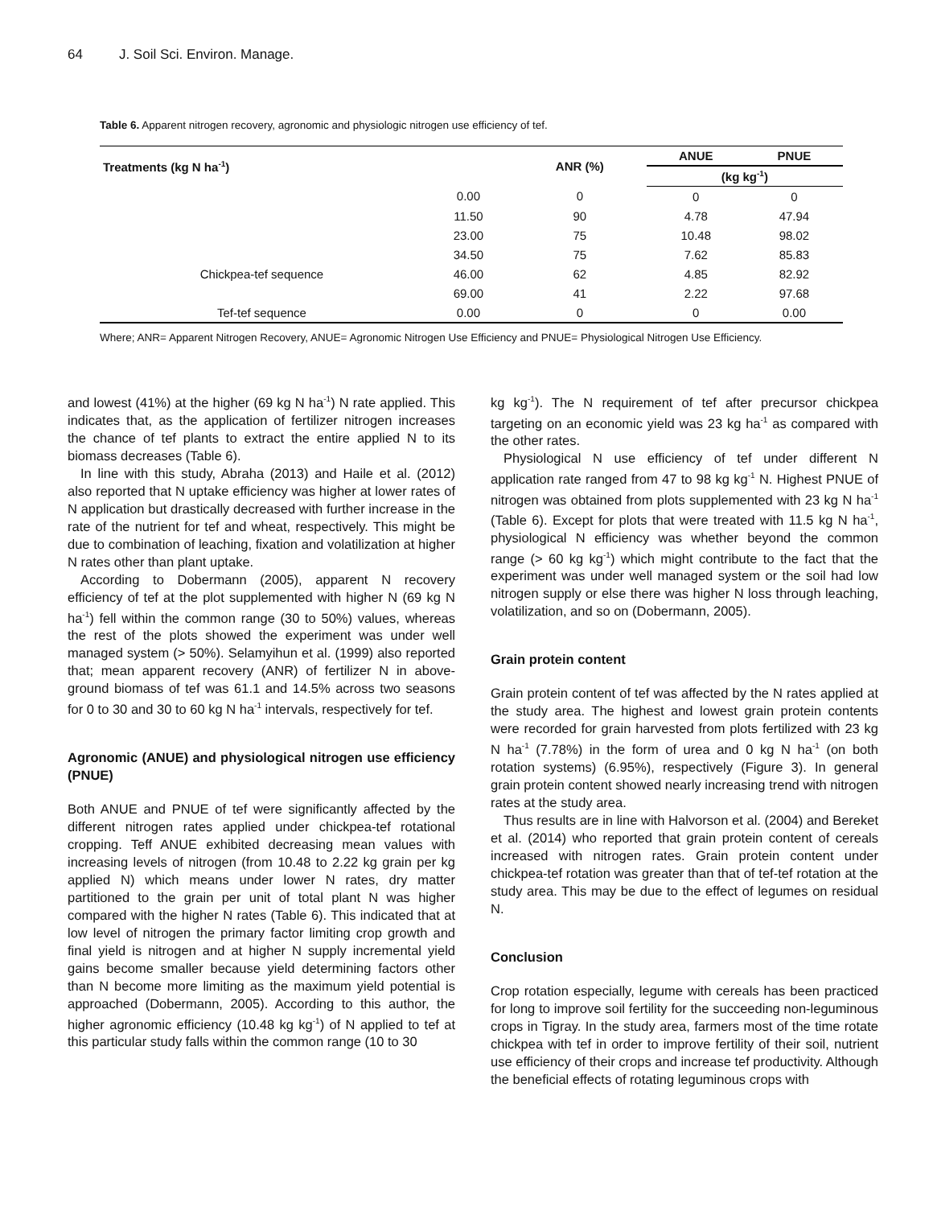64 J. Soil Sci. Environ. Manage.
Table 6. Apparent nitrogen recovery, agronomic and physiologic nitrogen use efficiency of tef.
| Treatments (kg N ha<sup>-1</sup>) | | ANR (%) | ANUE | PNUE |
| --- | --- | --- | --- | --- |
| | | | (kg kg<sup>-1</sup>) | |
| | 0.00 | 0 | 0 | 0 |
| | 11.50 | 90 | 4.78 | 47.94 |
| | 23.00 | 75 | 10.48 | 98.02 |
| | 34.50 | 75 | 7.62 | 85.83 |
| Chickpea-tef sequence | 46.00 | 62 | 4.85 | 82.92 |
| | 69.00 | 41 | 2.22 | 97.68 |
| Tef-tef sequence | 0.00 | 0 | 0 | 0.00 |
Where; ANR= Apparent Nitrogen Recovery, ANUE= Agronomic Nitrogen Use Efficiency and PNUE= Physiological Nitrogen Use Efficiency.
and lowest (41%) at the higher (69 kg N ha<sup>-1</sup>) N rate applied. This indicates that, as the application of fertilizer nitrogen increases the chance of tef plants to extract the entire applied N to its biomass decreases (Table 6).
In line with this study, Abraha (2013) and Haile et al. (2012) also reported that N uptake efficiency was higher at lower rates of N application but drastically decreased with further increase in the rate of the nutrient for tef and wheat, respectively. This might be due to combination of leaching, fixation and volatilization at higher N rates other than plant uptake.
According to Dobermann (2005), apparent N recovery efficiency of tef at the plot supplemented with higher N (69 kg N ha<sup>-1</sup>) fell within the common range (30 to 50%) values, whereas the rest of the plots showed the experiment was under well managed system (> 50%). Selamyihun et al. (1999) also reported that; mean apparent recovery (ANR) of fertilizer N in above-ground biomass of tef was 61.1 and 14.5% across two seasons for 0 to 30 and 30 to 60 kg N ha<sup>-1</sup> intervals, respectively for tef.
Agronomic (ANUE) and physiological nitrogen use efficiency (PNUE)
Both ANUE and PNUE of tef were significantly affected by the different nitrogen rates applied under chickpea-tef rotational cropping. Teff ANUE exhibited decreasing mean values with increasing levels of nitrogen (from 10.48 to 2.22 kg grain per kg applied N) which means under lower N rates, dry matter partitioned to the grain per unit of total plant N was higher compared with the higher N rates (Table 6). This indicated that at low level of nitrogen the primary factor limiting crop growth and final yield is nitrogen and at higher N supply incremental yield gains become smaller because yield determining factors other than N become more limiting as the maximum yield potential is approached (Dobermann, 2005). According to this author, the higher agronomic efficiency (10.48 kg kg<sup>-1</sup>) of N applied to tef at this particular study falls within the common range (10 to 30
kg kg<sup>-1</sup>). The N requirement of tef after precursor chickpea targeting on an economic yield was 23 kg ha<sup>-1</sup> as compared with the other rates.
Physiological N use efficiency of tef under different N application rate ranged from 47 to 98 kg kg<sup>-1</sup> N. Highest PNUE of nitrogen was obtained from plots supplemented with 23 kg N ha<sup>-1</sup> (Table 6). Except for plots that were treated with 11.5 kg N ha<sup>-1</sup>, physiological N efficiency was whether beyond the common range (> 60 kg kg<sup>-1</sup>) which might contribute to the fact that the experiment was under well managed system or the soil had low nitrogen supply or else there was higher N loss through leaching, volatilization, and so on (Dobermann, 2005).
Grain protein content
Grain protein content of tef was affected by the N rates applied at the study area. The highest and lowest grain protein contents were recorded for grain harvested from plots fertilized with 23 kg N ha<sup>-1</sup> (7.78%) in the form of urea and 0 kg N ha<sup>-1</sup> (on both rotation systems) (6.95%), respectively (Figure 3). In general grain protein content showed nearly increasing trend with nitrogen rates at the study area.
Thus results are in line with Halvorson et al. (2004) and Bereket et al. (2014) who reported that grain protein content of cereals increased with nitrogen rates. Grain protein content under chickpea-tef rotation was greater than that of tef-tef rotation at the study area. This may be due to the effect of legumes on residual N.
Conclusion
Crop rotation especially, legume with cereals has been practiced for long to improve soil fertility for the succeeding non-leguminous crops in Tigray. In the study area, farmers most of the time rotate chickpea with tef in order to improve fertility of their soil, nutrient use efficiency of their crops and increase tef productivity. Although the beneficial effects of rotating leguminous crops with